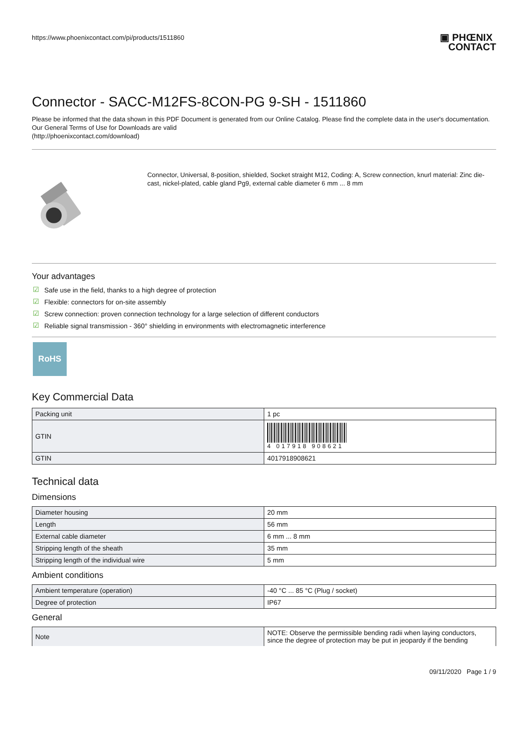https://www.phoenixcontact.com/pi/products/1511860
▣ PHŒNIX
CONTACT
Connector - SACC-M12FS-8CON-PG 9-SH - 1511860
Please be informed that the data shown in this PDF Document is generated from our Online Catalog. Please find the complete data in the user's documentation. Our General Terms of Use for Downloads are valid
(http://phoenixcontact.com/download)
Connector, Universal, 8-position, shielded, Socket straight M12, Coding: A, Screw connection, knurl material: Zinc die-cast, nickel-plated, cable gland Pg9, external cable diameter 6 mm ... 8 mm
Your advantages
☑ Safe use in the field, thanks to a high degree of protection
☑ Flexible: connectors for on-site assembly
☑ Screw connection: proven connection technology for a large selection of different conductors
☑ Reliable signal transmission - 360° shielding in environments with electromagnetic interference
RoHS
Key Commercial Data
| Packing unit | 1 pc |
| GTIN | 4 017918 908621 |
| GTIN | 4017918908621 |
Technical data
Dimensions
| Diameter housing | 20 mm |
| Length | 56 mm |
| External cable diameter | 6 mm ... 8 mm |
| Stripping length of the sheath | 35 mm |
| Stripping length of the individual wire | 5 mm |
Ambient conditions
| Ambient temperature (operation) | -40 °C ... 85 °C (Plug / socket) |
| Degree of protection | IP67 |
General
| Note | NOTE: Observe the permissible bending radii when laying conductors, since the degree of protection may be put in jeopardy if the bending |
09/11/2020 Page 1 / 9